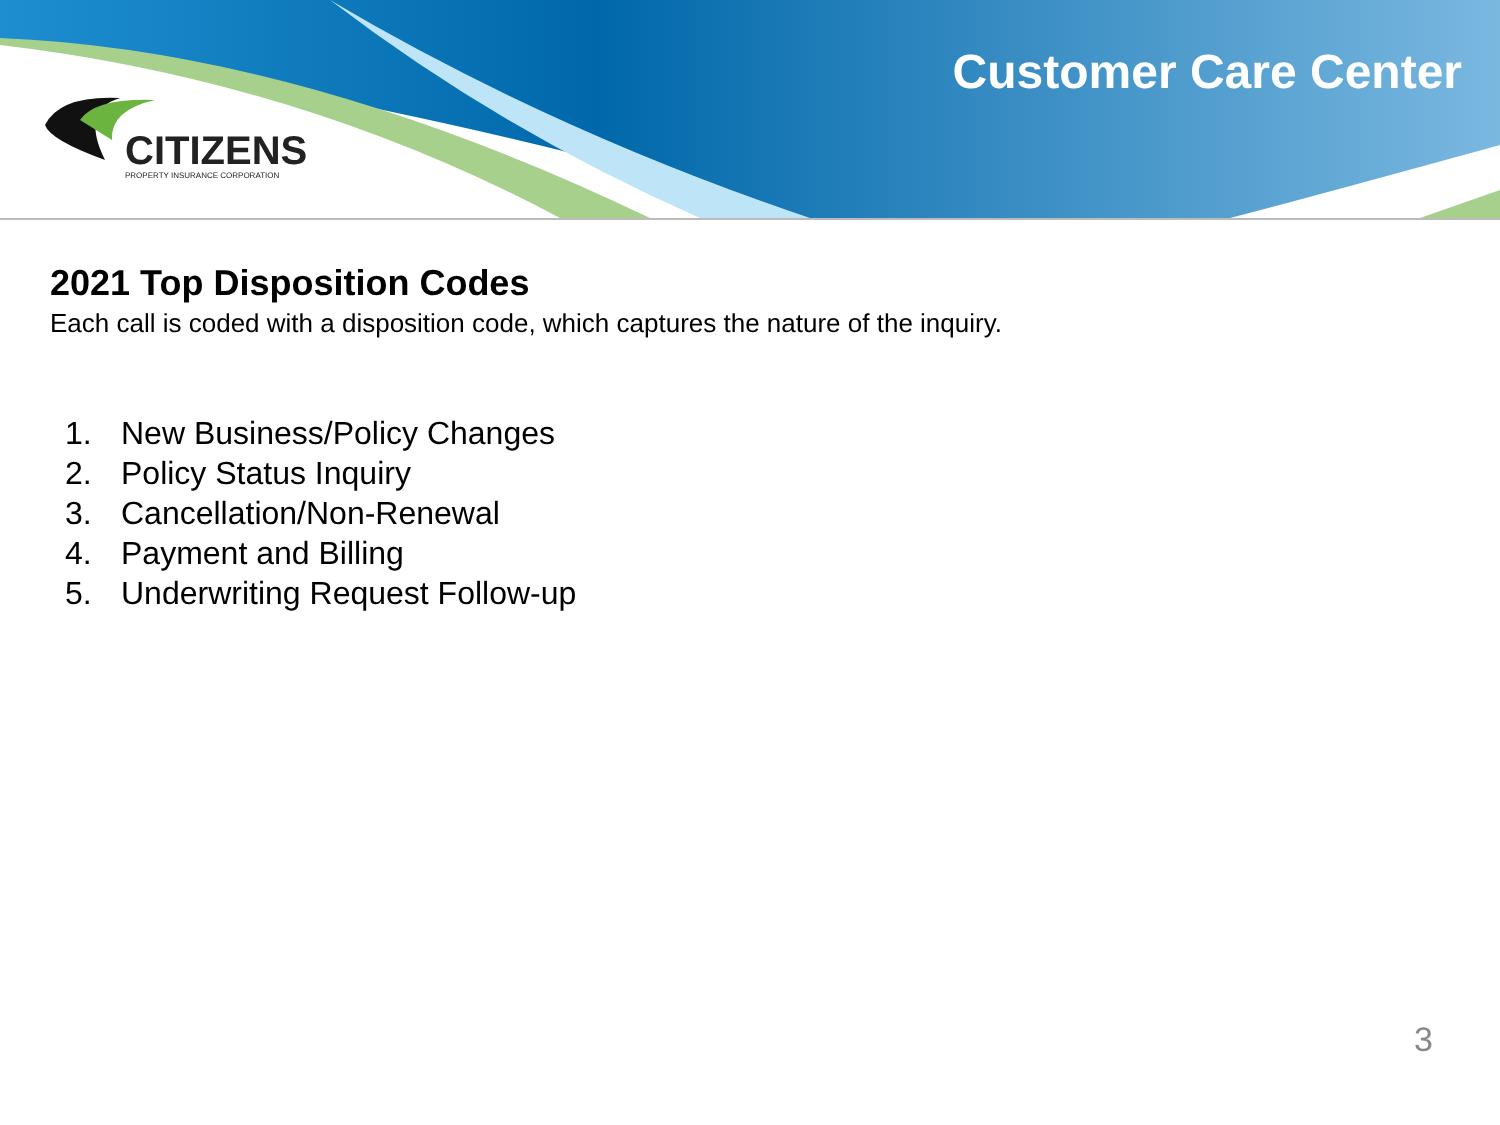CITIZENS
PROPERTY INSURANCE CORPORATION
Customer Care Center
2021 Top Disposition Codes
Each call is coded with a disposition code, which captures the nature of the inquiry.
1. New Business/Policy Changes
2. Policy Status Inquiry
3. Cancellation/Non-Renewal
4. Payment and Billing
5. Underwriting Request Follow-up
3